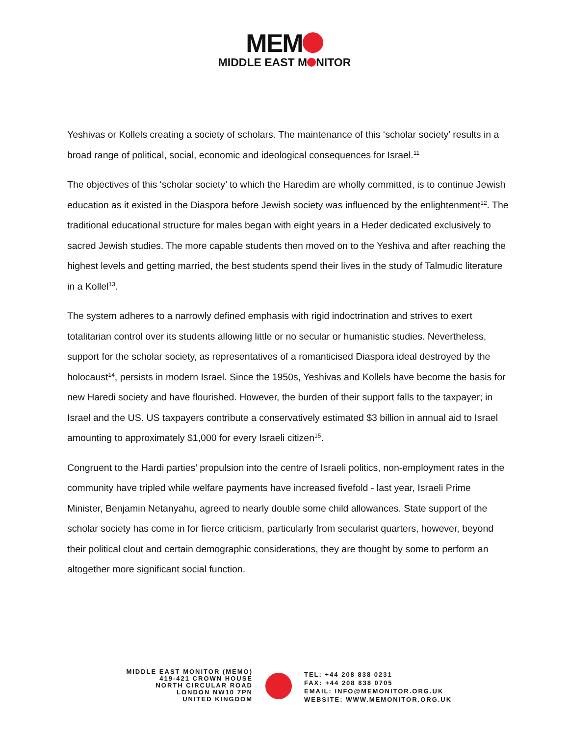MEM
MIDDLE EAST M NITOR
Yeshivas or Kollels creating a society of scholars. The maintenance of this ‘scholar society’ results in a broad range of political, social, economic and ideological consequences for Israel.<sup>11</sup>
The objectives of this ‘scholar society’ to which the Haredim are wholly committed, is to continue Jewish education as it existed in the Diaspora before Jewish society was influenced by the enlightenment<sup>12</sup>. The traditional educational structure for males began with eight years in a Heder dedicated exclusively to sacred Jewish studies. The more capable students then moved on to the Yeshiva and after reaching the highest levels and getting married, the best students spend their lives in the study of Talmudic literature in a Kollel<sup>13</sup>.
The system adheres to a narrowly defined emphasis with rigid indoctrination and strives to exert totalitarian control over its students allowing little or no secular or humanistic studies. Nevertheless, support for the scholar society, as representatives of a romanticised Diaspora ideal destroyed by the holocaust<sup>14</sup>, persists in modern Israel. Since the 1950s, Yeshivas and Kollels have become the basis for new Haredi society and have flourished. However, the burden of their support falls to the taxpayer; in Israel and the US. US taxpayers contribute a conservatively estimated $3 billion in annual aid to Israel amounting to approximately $1,000 for every Israeli citizen<sup>15</sup>.
Congruent to the Hardi parties’ propulsion into the centre of Israeli politics, non-employment rates in the community have tripled while welfare payments have increased fivefold - last year, Israeli Prime Minister, Benjamin Netanyahu, agreed to nearly double some child allowances. State support of the scholar society has come in for fierce criticism, particularly from secularist quarters, however, beyond their political clout and certain demographic considerations, they are thought by some to perform an altogether more significant social function.
MIDDLE EAST MONITOR (MEMO)
419-421 CROWN HOUSE
NORTH CIRCULAR ROAD
LONDON NW10 7PN
UNITED KINGDOM
TEL: +44 208 838 0231
FAX: +44 208 838 0705
EMAIL: INFO@MEMONITOR.ORG.UK
WEBSITE: WWW.MEMONITOR.ORG.UK